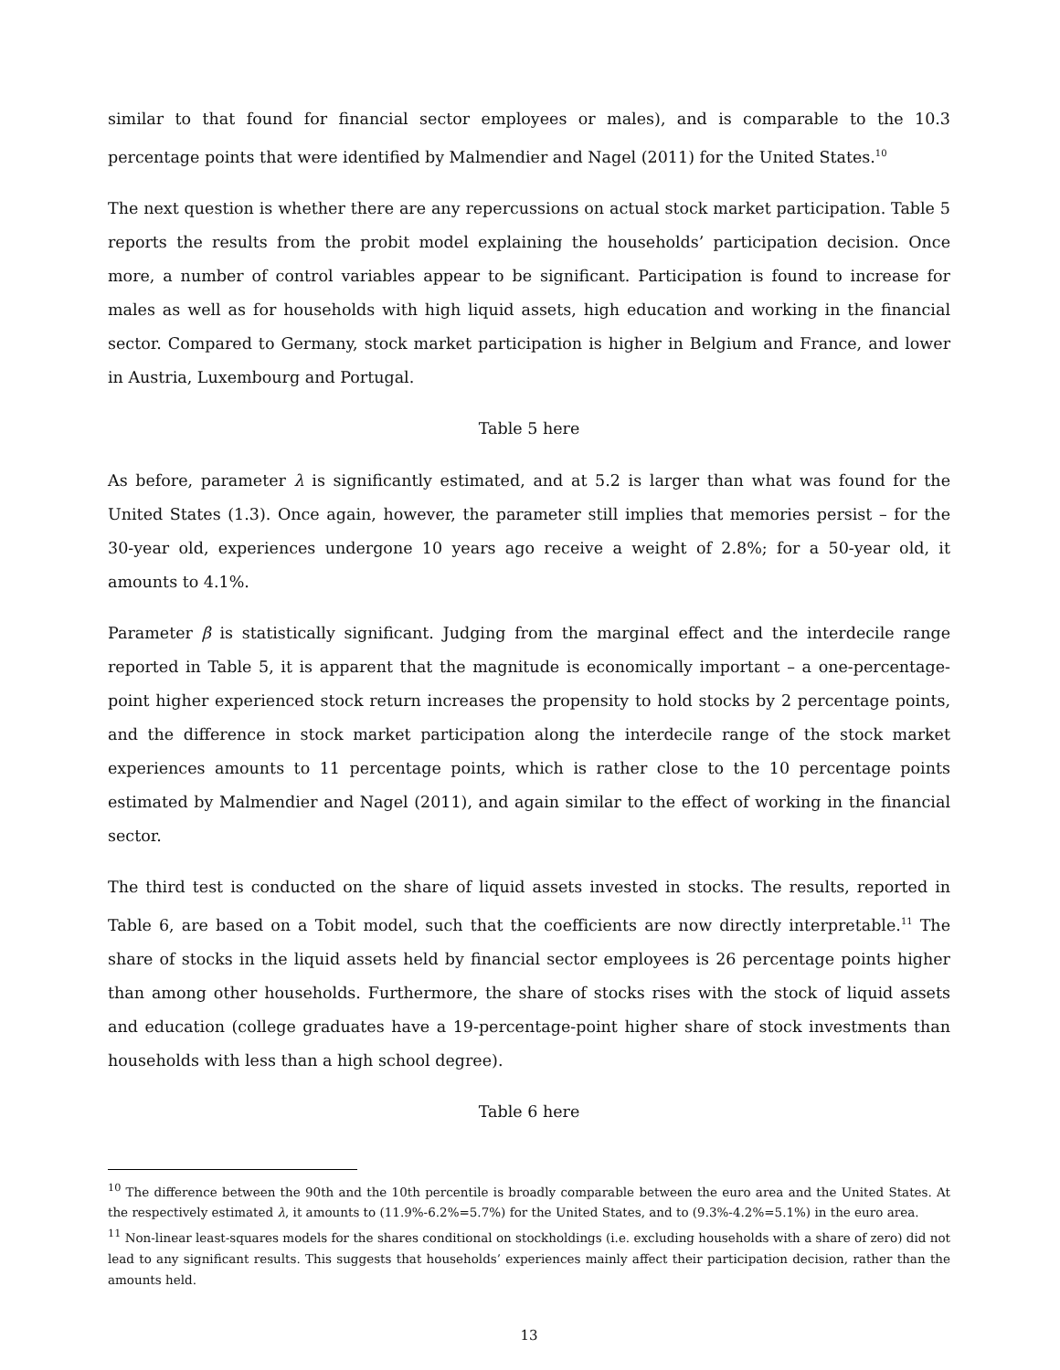similar to that found for financial sector employees or males), and is comparable to the 10.3 percentage points that were identified by Malmendier and Nagel (2011) for the United States.<sup>10</sup>
The next question is whether there are any repercussions on actual stock market participation. Table 5 reports the results from the probit model explaining the households’ participation decision. Once more, a number of control variables appear to be significant. Participation is found to increase for males as well as for households with high liquid assets, high education and working in the financial sector. Compared to Germany, stock market participation is higher in Belgium and France, and lower in Austria, Luxembourg and Portugal.
Table 5 here
As before, parameter λ is significantly estimated, and at 5.2 is larger than what was found for the United States (1.3). Once again, however, the parameter still implies that memories persist – for the 30-year old, experiences undergone 10 years ago receive a weight of 2.8%; for a 50-year old, it amounts to 4.1%.
Parameter β is statistically significant. Judging from the marginal effect and the interdecile range reported in Table 5, it is apparent that the magnitude is economically important – a one-percentage-point higher experienced stock return increases the propensity to hold stocks by 2 percentage points, and the difference in stock market participation along the interdecile range of the stock market experiences amounts to 11 percentage points, which is rather close to the 10 percentage points estimated by Malmendier and Nagel (2011), and again similar to the effect of working in the financial sector.
The third test is conducted on the share of liquid assets invested in stocks. The results, reported in Table 6, are based on a Tobit model, such that the coefficients are now directly interpretable.<sup>11</sup> The share of stocks in the liquid assets held by financial sector employees is 26 percentage points higher than among other households. Furthermore, the share of stocks rises with the stock of liquid assets and education (college graduates have a 19-percentage-point higher share of stock investments than households with less than a high school degree).
Table 6 here
<sup>10</sup> The difference between the 90th and the 10th percentile is broadly comparable between the euro area and the United States. At the respectively estimated λ, it amounts to (11.9%-6.2%=5.7%) for the United States, and to (9.3%-4.2%=5.1%) in the euro area.
<sup>11</sup> Non-linear least-squares models for the shares conditional on stockholdings (i.e. excluding households with a share of zero) did not lead to any significant results. This suggests that households’ experiences mainly affect their participation decision, rather than the amounts held.
13